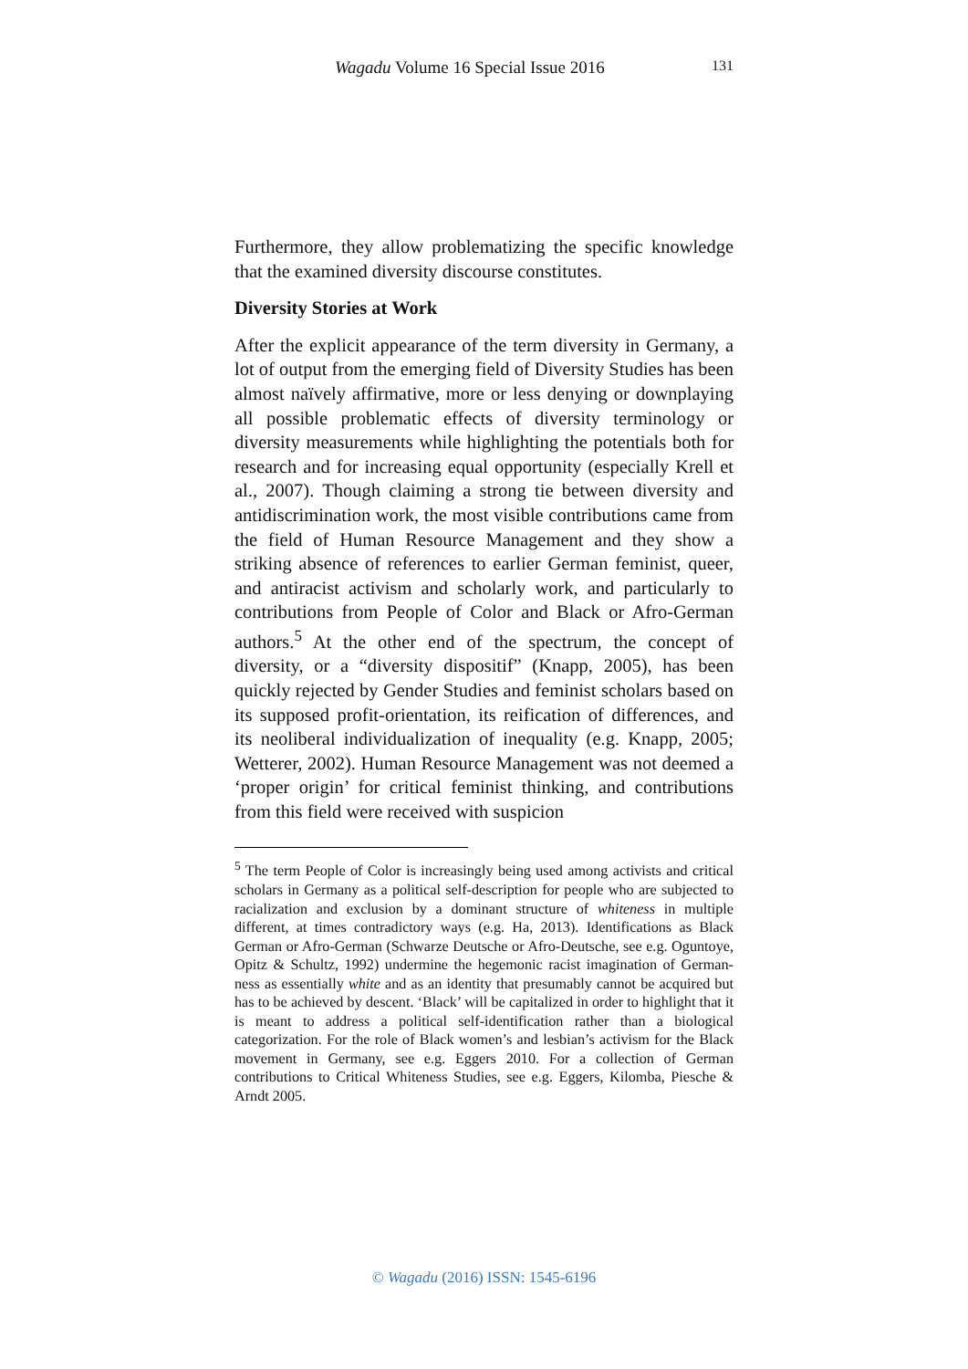Wagadu Volume 16 Special Issue 2016 131
Furthermore, they allow problematizing the specific knowledge that the examined diversity discourse constitutes.
Diversity Stories at Work
After the explicit appearance of the term diversity in Germany, a lot of output from the emerging field of Diversity Studies has been almost naïvely affirmative, more or less denying or downplaying all possible problematic effects of diversity terminology or diversity measurements while highlighting the potentials both for research and for increasing equal opportunity (especially Krell et al., 2007). Though claiming a strong tie between diversity and antidiscrimination work, the most visible contributions came from the field of Human Resource Management and they show a striking absence of references to earlier German feminist, queer, and antiracist activism and scholarly work, and particularly to contributions from People of Color and Black or Afro-German authors.<sup>5</sup> At the other end of the spectrum, the concept of diversity, or a “diversity dispositif” (Knapp, 2005), has been quickly rejected by Gender Studies and feminist scholars based on its supposed profit-orientation, its reification of differences, and its neoliberal individualization of inequality (e.g. Knapp, 2005; Wetterer, 2002). Human Resource Management was not deemed a ‘proper origin’ for critical feminist thinking, and contributions from this field were received with suspicion
<sup>5</sup> The term People of Color is increasingly being used among activists and critical scholars in Germany as a political self-description for people who are subjected to racialization and exclusion by a dominant structure of whiteness in multiple different, at times contradictory ways (e.g. Ha, 2013). Identifications as Black German or Afro-German (Schwarze Deutsche or Afro-Deutsche, see e.g. Oguntoye, Opitz & Schultz, 1992) undermine the hegemonic racist imagination of German-ness as essentially white and as an identity that presumably cannot be acquired but has to be achieved by descent. ‘Black’ will be capitalized in order to highlight that it is meant to address a political self-identification rather than a biological categorization. For the role of Black women’s and lesbian’s activism for the Black movement in Germany, see e.g. Eggers 2010. For a collection of German contributions to Critical Whiteness Studies, see e.g. Eggers, Kilomba, Piesche & Arndt 2005.
© Wagadu (2016) ISSN: 1545-6196